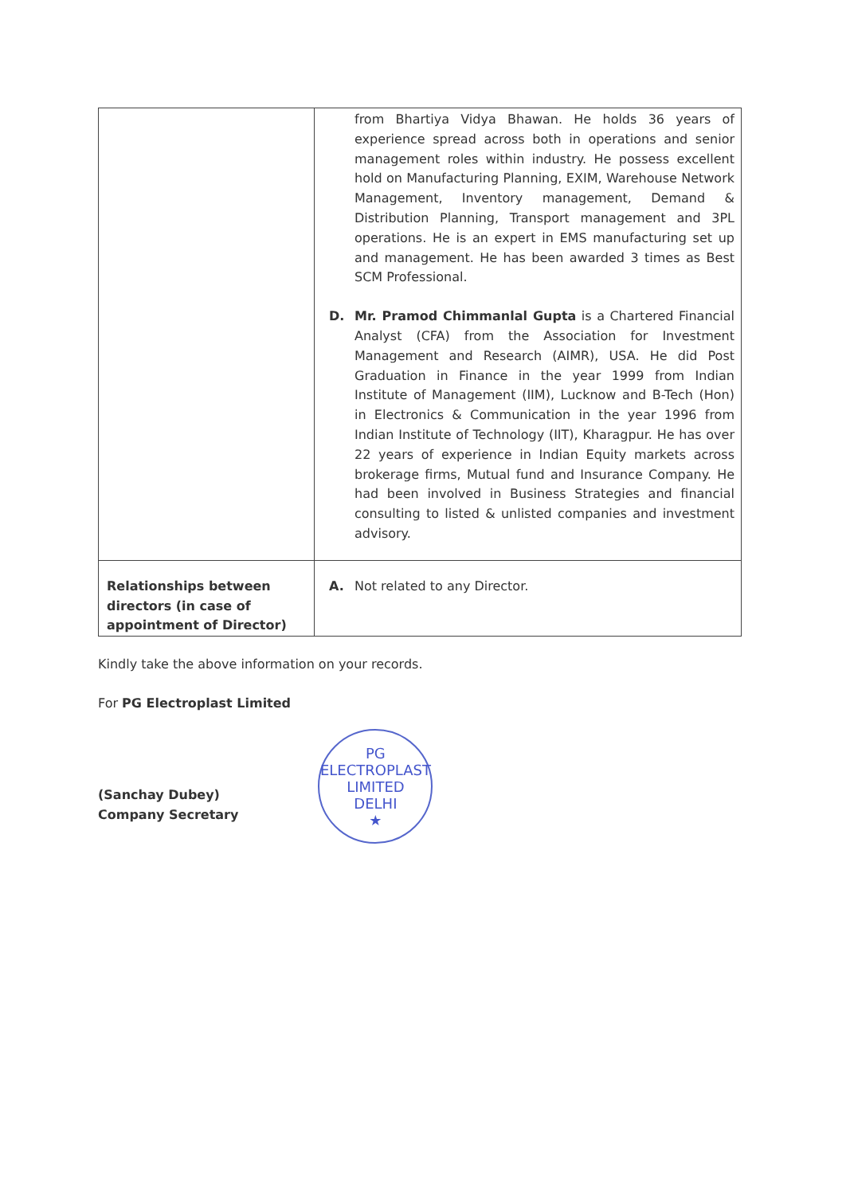| | from Bhartiya Vidya Bhawan. He holds 36 years of experience spread across both in operations and senior management roles within industry. He possess excellent hold on Manufacturing Planning, EXIM, Warehouse Network Management, Inventory management, Demand & Distribution Planning, Transport management and 3PL operations. He is an expert in EMS manufacturing set up and management. He has been awarded 3 times as Best SCM Professional. D. Mr. Pramod Chimmanlal Gupta is a Chartered Financial Analyst (CFA) from the Association for Investment Management and Research (AIMR), USA. He did Post Graduation in Finance in the year 1999 from Indian Institute of Management (IIM), Lucknow and B-Tech (Hon) in Electronics & Communication in the year 1996 from Indian Institute of Technology (IIT), Kharagpur. He has over 22 years of experience in Indian Equity markets across brokerage firms, Mutual fund and Insurance Company. He had been involved in Business Strategies and financial consulting to listed & unlisted companies and investment advisory. |
| Relationships between directors (in case of appointment of Director) | A. Not related to any Director. |
Kindly take the above information on your records.
For PG Electroplast Limited
(Sanchay Dubey)
Company Secretary
PG ELECTROPLAST LIMITED
DELHI
★